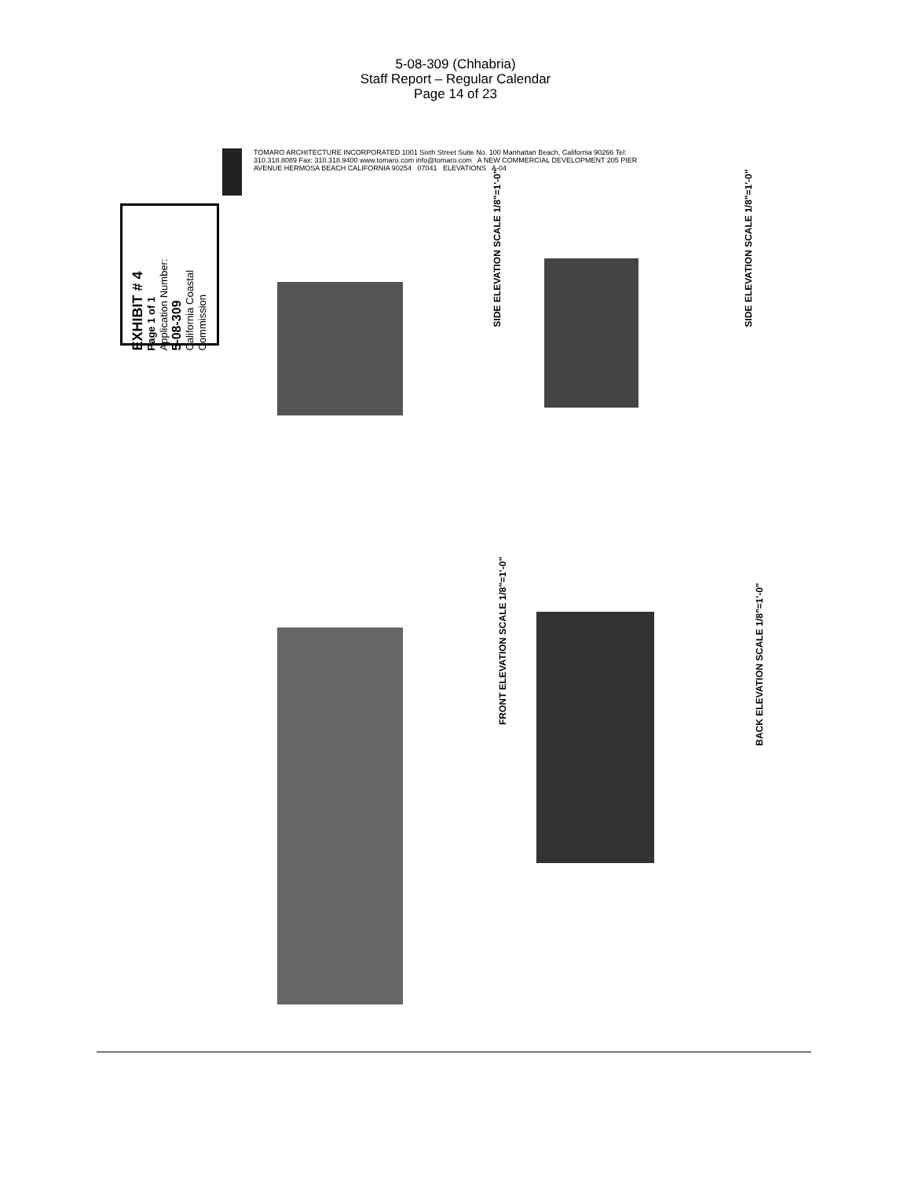5-08-309 (Chhabria)
Staff Report – Regular Calendar
Page 14 of 23
EXHIBIT # 4
Page 1 of 1
Application Number:
5-08-309
California Coastal Commission
TOMARO ARCHITECTURE INCORPORATED 1001 Sixth Street Suite No. 100 Manhattan Beach, California 90266 Tel: 310.318.8089 Fax: 310.318.9400 www.tomaro.com info@tomaro.com A NEW COMMERCIAL DEVELOPMENT 205 PIER AVENUE HERMOSA BEACH CALIFORNIA 90254 07041 ELEVATIONS A-04
SIDE ELEVATION SCALE 1/8"=1'-0" SIDE ELEVATION SCALE 1/8"=1'-0"
FRONT ELEVATION SCALE 1/8"=1'-0"
BACK ELEVATION SCALE 1/8"=1'-0"